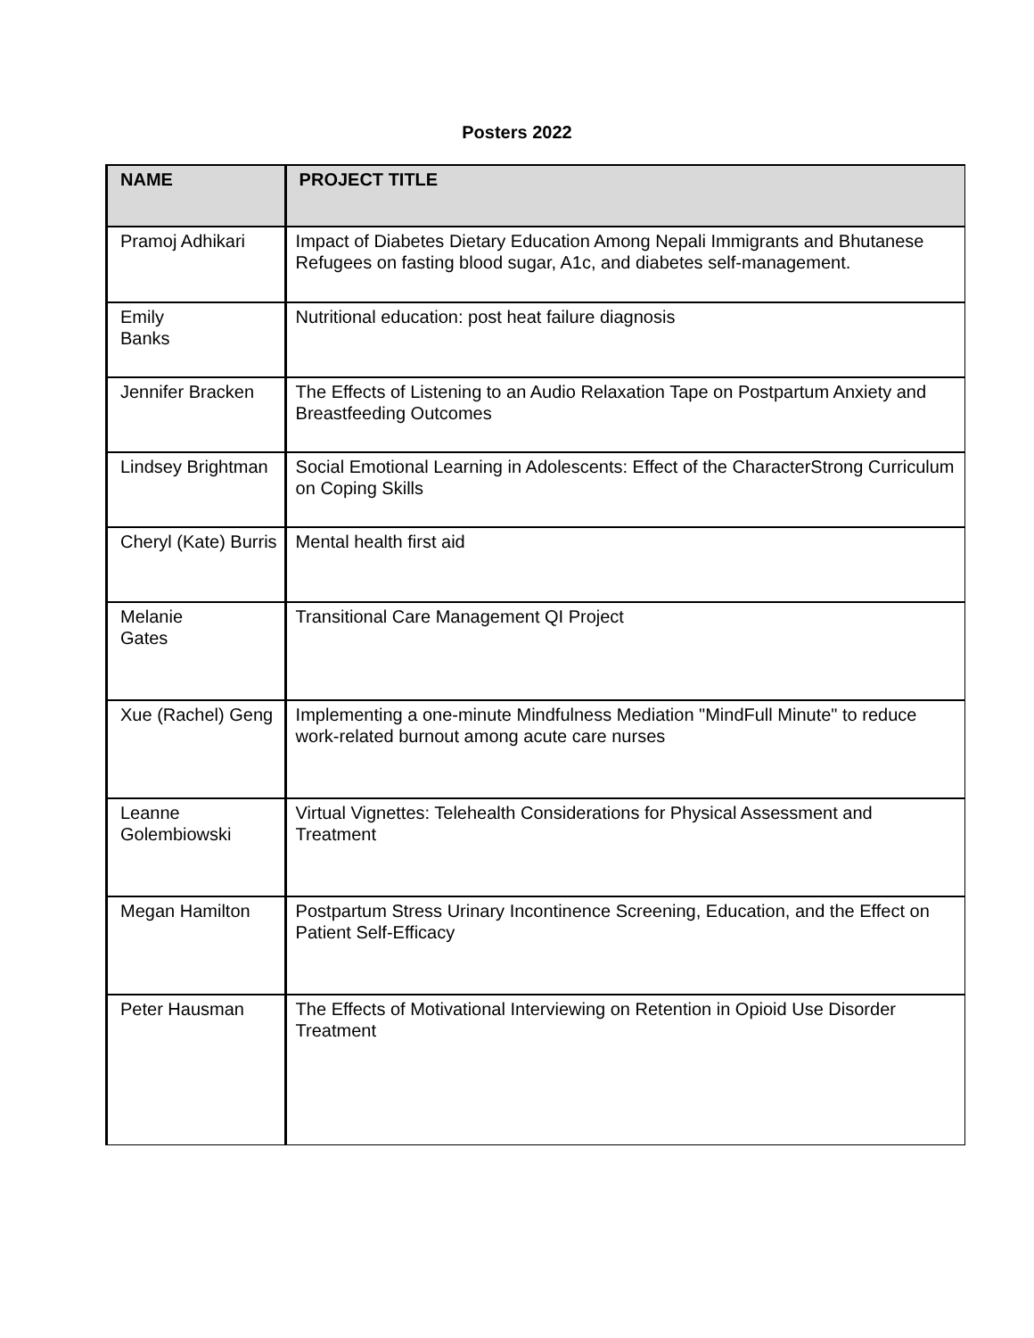Posters 2022
| NAME | PROJECT TITLE |
| --- | --- |
| Pramoj Adhikari | Impact of Diabetes Dietary Education Among Nepali Immigrants and Bhutanese Refugees on fasting blood sugar, A1c, and diabetes self-management. |
| Emily Banks | Nutritional education: post heat failure diagnosis |
| Jennifer Bracken | The Effects of Listening to an Audio Relaxation Tape on Postpartum Anxiety and Breastfeeding Outcomes |
| Lindsey Brightman | Social Emotional Learning in Adolescents: Effect of the CharacterStrong Curriculum on Coping Skills |
| Cheryl (Kate) Burris | Mental health first aid |
| Melanie Gates | Transitional Care Management QI Project |
| Xue (Rachel) Geng | Implementing a one-minute Mindfulness Mediation "MindFull Minute" to reduce work-related burnout among acute care nurses |
| Leanne Golembiowski | Virtual Vignettes: Telehealth Considerations for Physical Assessment and Treatment |
| Megan Hamilton | Postpartum Stress Urinary Incontinence Screening, Education, and the Effect on Patient Self-Efficacy |
| Peter Hausman | The Effects of Motivational Interviewing on Retention in Opioid Use Disorder Treatment |